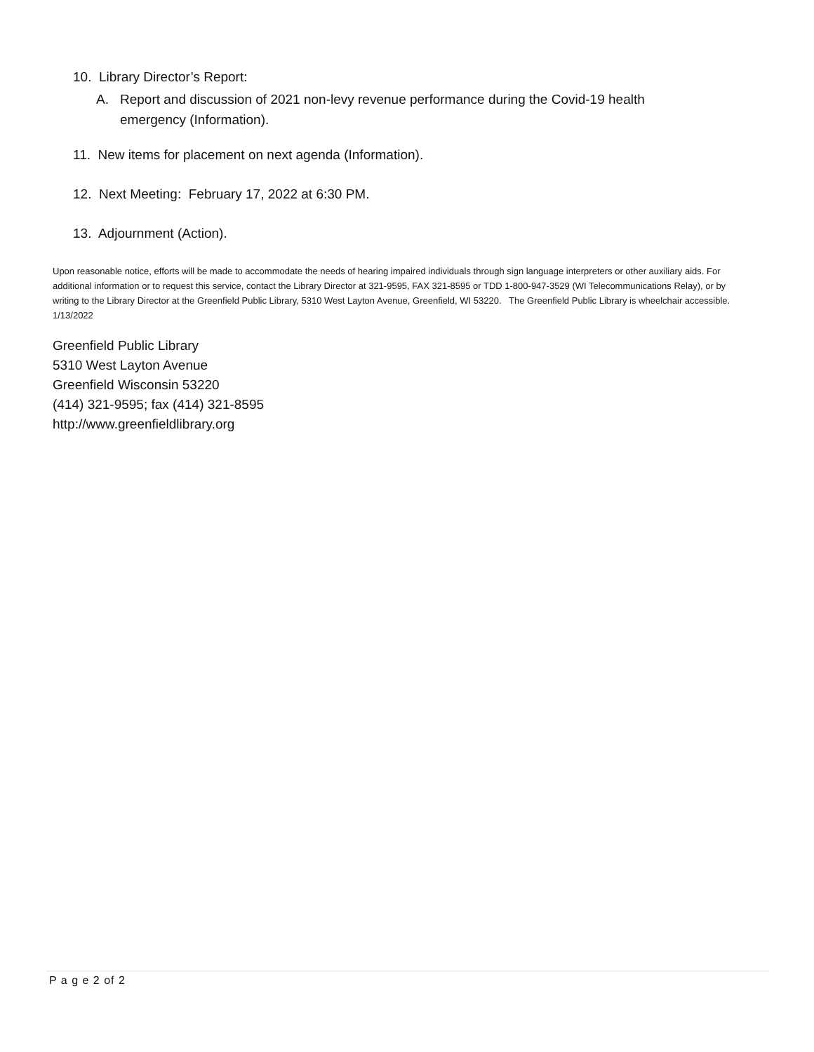10. Library Director’s Report:
A. Report and discussion of 2021 non-levy revenue performance during the Covid-19 health emergency (Information).
11. New items for placement on next agenda (Information).
12. Next Meeting: February 17, 2022 at 6:30 PM.
13. Adjournment (Action).
Upon reasonable notice, efforts will be made to accommodate the needs of hearing impaired individuals through sign language interpreters or other auxiliary aids. For additional information or to request this service, contact the Library Director at 321-9595, FAX 321-8595 or TDD 1-800-947-3529 (WI Telecommunications Relay), or by writing to the Library Director at the Greenfield Public Library, 5310 West Layton Avenue, Greenfield, WI 53220. The Greenfield Public Library is wheelchair accessible. 1/13/2022
Greenfield Public Library
5310 West Layton Avenue
Greenfield Wisconsin 53220
(414) 321-9595; fax (414) 321-8595
http://www.greenfieldlibrary.org
P a g e 2 of 2